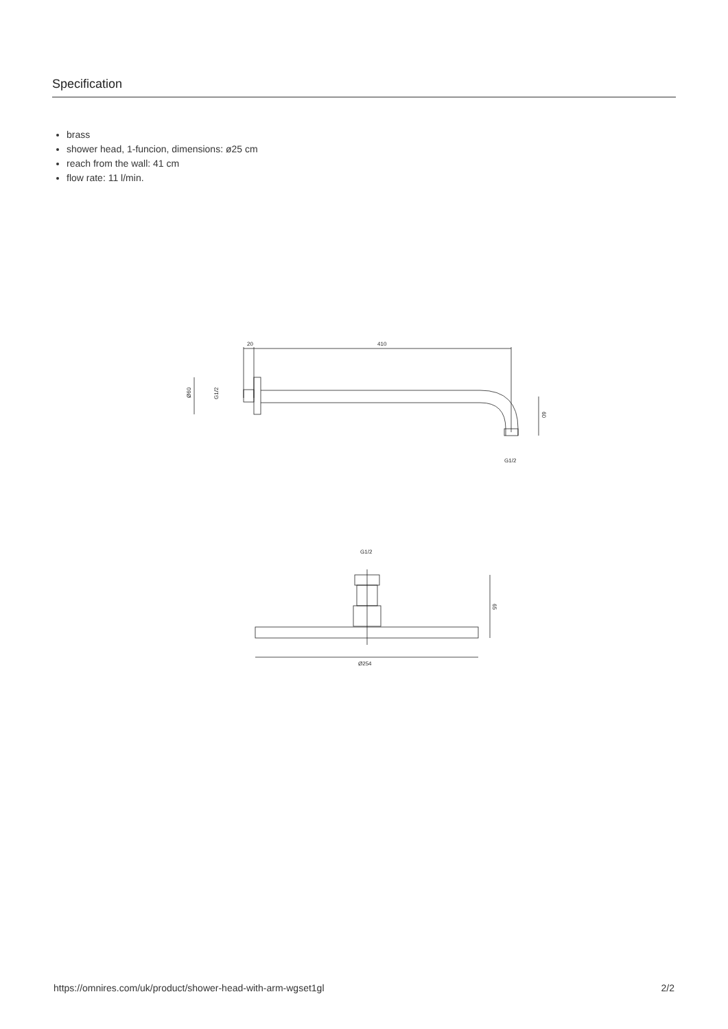Specification
brass
shower head, 1-funcion, dimensions: ø25 cm
reach from the wall: 41 cm
flow rate: 11 l/min.
20
410
Ø60
G1/2
60
G1/2
G1/2
65
Ø254
https://omnires.com/uk/product/shower-head-with-arm-wgset1gl 2/2